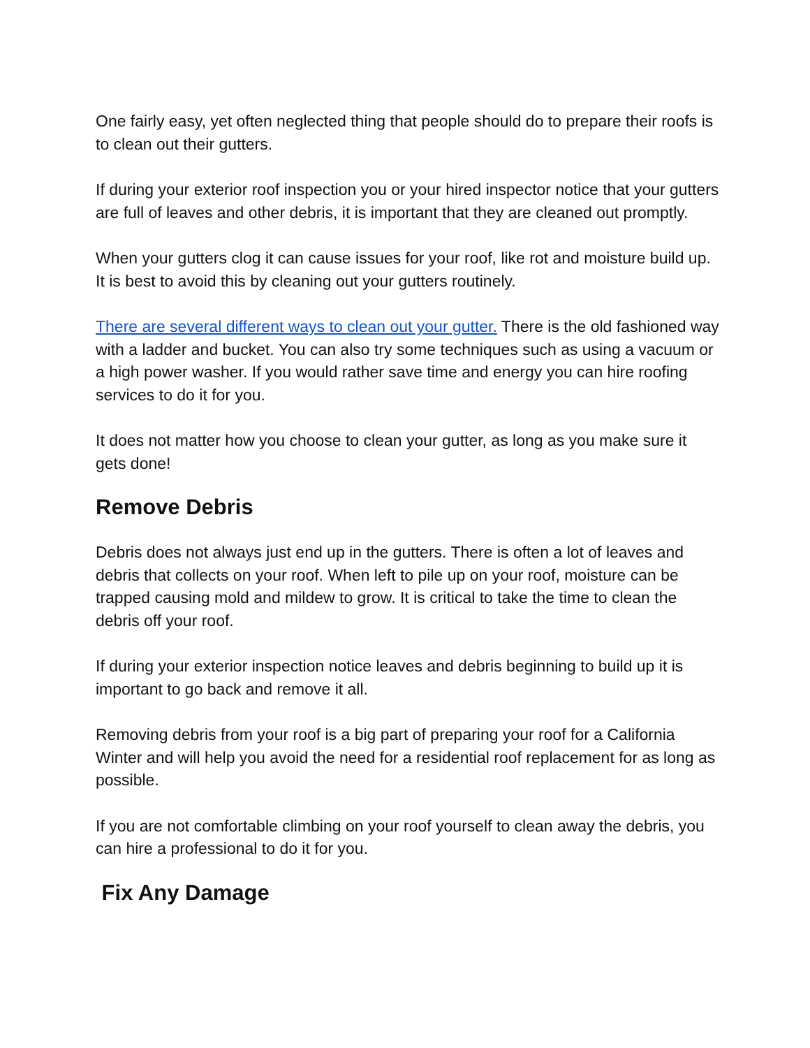One fairly easy, yet often neglected thing that people should do to prepare their roofs is to clean out their gutters.
If during your exterior roof inspection you or your hired inspector notice that your gutters are full of leaves and other debris, it is important that they are cleaned out promptly.
When your gutters clog it can cause issues for your roof, like rot and moisture build up. It is best to avoid this by cleaning out your gutters routinely.
There are several different ways to clean out your gutter. There is the old fashioned way with a ladder and bucket. You can also try some techniques such as using a vacuum or a high power washer. If you would rather save time and energy you can hire roofing services to do it for you.
It does not matter how you choose to clean your gutter, as long as you make sure it gets done!
Remove Debris
Debris does not always just end up in the gutters. There is often a lot of leaves and debris that collects on your roof. When left to pile up on your roof, moisture can be trapped causing mold and mildew to grow. It is critical to take the time to clean the debris off your roof.
If during your exterior inspection notice leaves and debris beginning to build up it is important to go back and remove it all.
Removing debris from your roof is a big part of preparing your roof for a California Winter and will help you avoid the need for a residential roof replacement for as long as possible.
If you are not comfortable climbing on your roof yourself to clean away the debris, you can hire a professional to do it for you.
Fix Any Damage